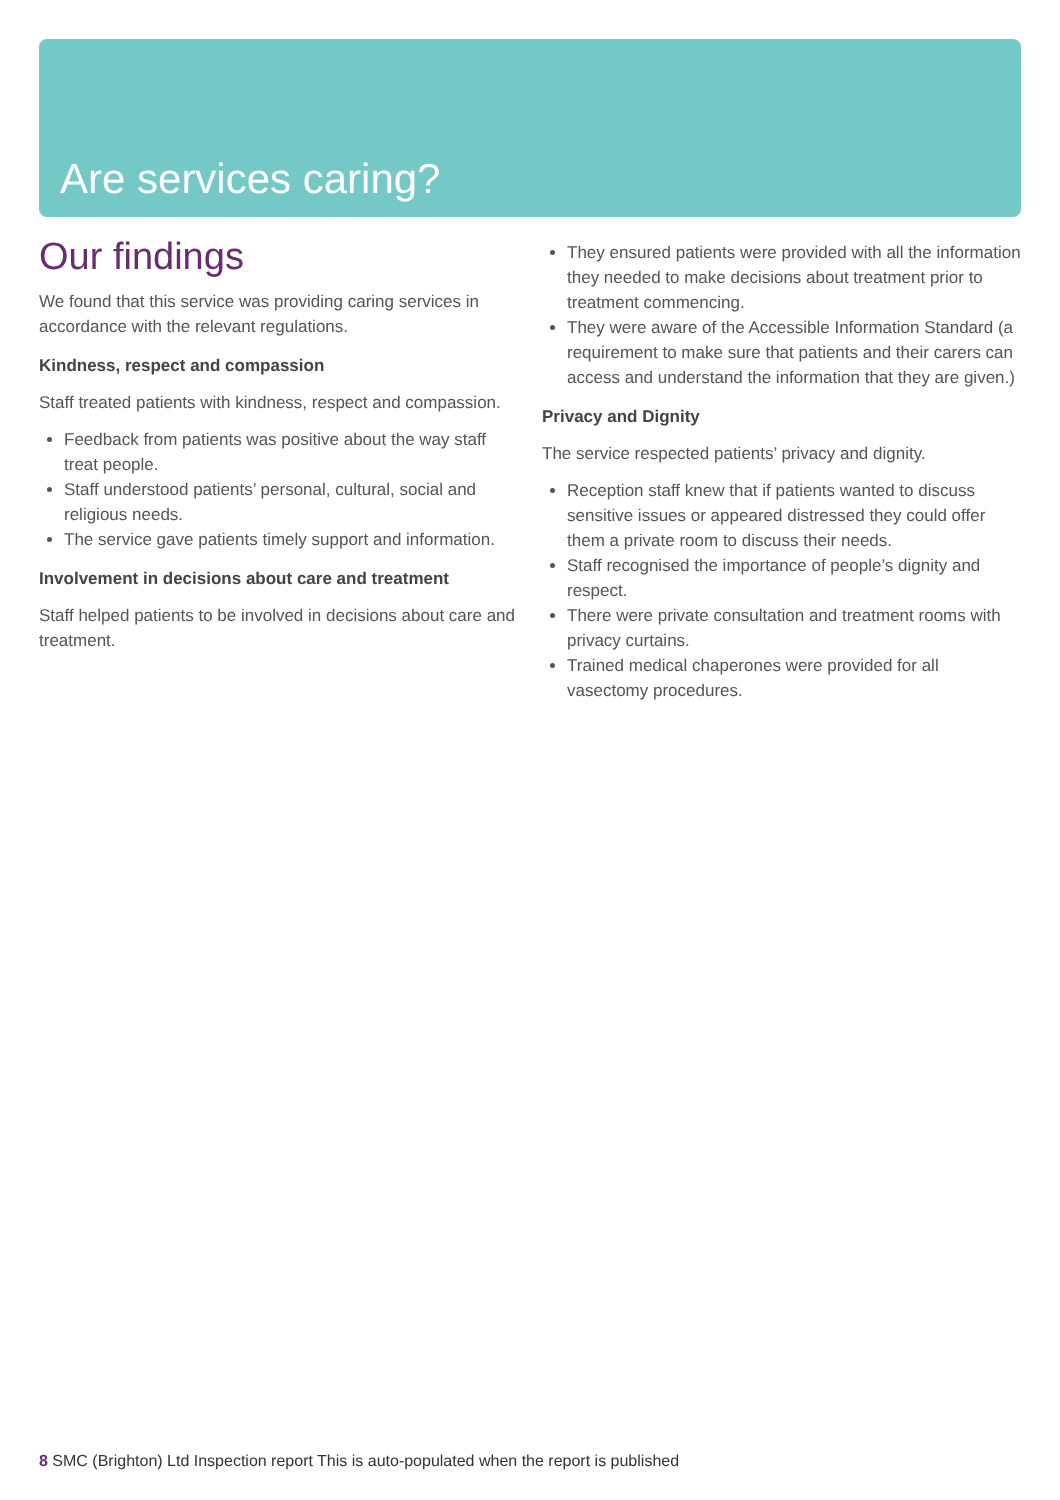Are services caring?
Our findings
We found that this service was providing caring services in accordance with the relevant regulations.
Kindness, respect and compassion
Staff treated patients with kindness, respect and compassion.
Feedback from patients was positive about the way staff treat people.
Staff understood patients’ personal, cultural, social and religious needs.
The service gave patients timely support and information.
Involvement in decisions about care and treatment
Staff helped patients to be involved in decisions about care and treatment.
They ensured patients were provided with all the information they needed to make decisions about treatment prior to treatment commencing.
They were aware of the Accessible Information Standard (a requirement to make sure that patients and their carers can access and understand the information that they are given.)
Privacy and Dignity
The service respected patients’ privacy and dignity.
Reception staff knew that if patients wanted to discuss sensitive issues or appeared distressed they could offer them a private room to discuss their needs.
Staff recognised the importance of people’s dignity and respect.
There were private consultation and treatment rooms with privacy curtains.
Trained medical chaperones were provided for all vasectomy procedures.
8 SMC (Brighton) Ltd Inspection report This is auto-populated when the report is published